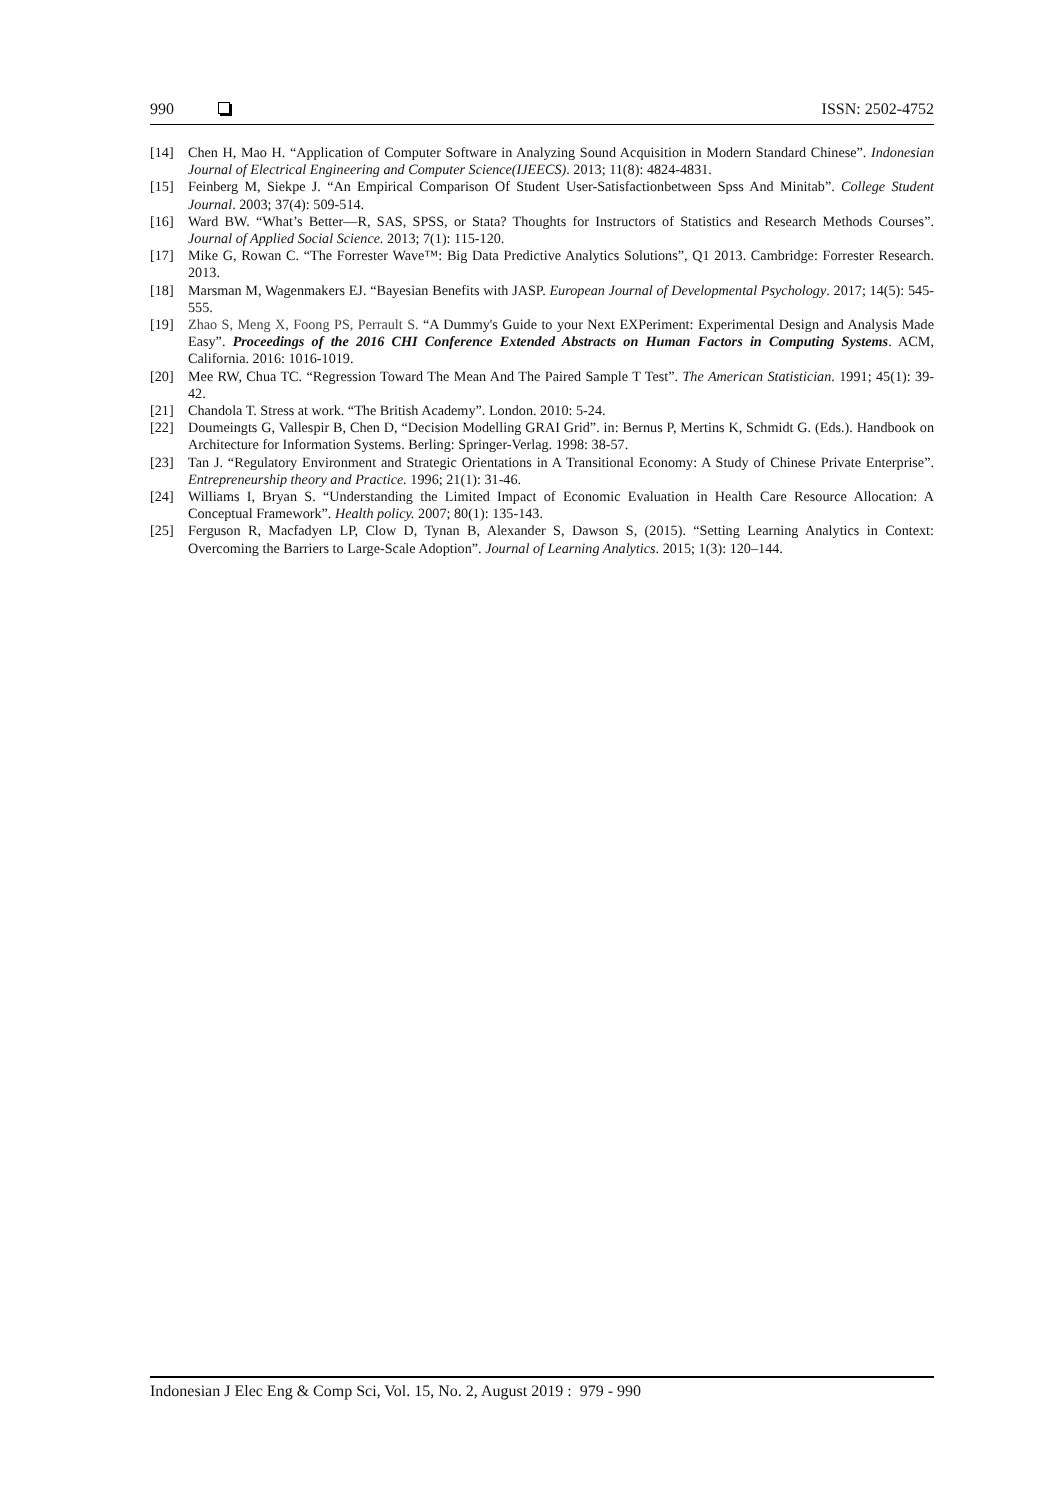990 ISSN: 2502-4752
[14] Chen H, Mao H. “Application of Computer Software in Analyzing Sound Acquisition in Modern Standard Chinese”. Indonesian Journal of Electrical Engineering and Computer Science(IJEECS). 2013; 11(8): 4824-4831.
[15] Feinberg M, Siekpe J. “An Empirical Comparison Of Student User-Satisfactionbetween Spss And Minitab”. College Student Journal. 2003; 37(4): 509-514.
[16] Ward BW. “What’s Better—R, SAS, SPSS, or Stata? Thoughts for Instructors of Statistics and Research Methods Courses”. Journal of Applied Social Science. 2013; 7(1): 115-120.
[17] Mike G, Rowan C. “The Forrester Wave™: Big Data Predictive Analytics Solutions”, Q1 2013. Cambridge: Forrester Research. 2013.
[18] Marsman M, Wagenmakers EJ. “Bayesian Benefits with JASP. European Journal of Developmental Psychology. 2017; 14(5): 545-555.
[19] Zhao S, Meng X, Foong PS, Perrault S. “A Dummy's Guide to your Next EXPeriment: Experimental Design and Analysis Made Easy”. Proceedings of the 2016 CHI Conference Extended Abstracts on Human Factors in Computing Systems. ACM, California. 2016: 1016-1019.
[20] Mee RW, Chua TC. “Regression Toward The Mean And The Paired Sample T Test”. The American Statistician. 1991; 45(1): 39-42.
[21] Chandola T. Stress at work. “The British Academy”. London. 2010: 5-24.
[22] Doumeingts G, Vallespir B, Chen D, “Decision Modelling GRAI Grid”. in: Bernus P, Mertins K, Schmidt G. (Eds.). Handbook on Architecture for Information Systems. Berling: Springer-Verlag. 1998: 38-57.
[23] Tan J. “Regulatory Environment and Strategic Orientations in A Transitional Economy: A Study of Chinese Private Enterprise”. Entrepreneurship theory and Practice. 1996; 21(1): 31-46.
[24] Williams I, Bryan S. “Understanding the Limited Impact of Economic Evaluation in Health Care Resource Allocation: A Conceptual Framework”. Health policy. 2007; 80(1): 135-143.
[25] Ferguson R, Macfadyen LP, Clow D, Tynan B, Alexander S, Dawson S, (2015). “Setting Learning Analytics in Context: Overcoming the Barriers to Large-Scale Adoption”. Journal of Learning Analytics. 2015; 1(3): 120–144.
Indonesian J Elec Eng & Comp Sci, Vol. 15, No. 2, August 2019 : 979 - 990